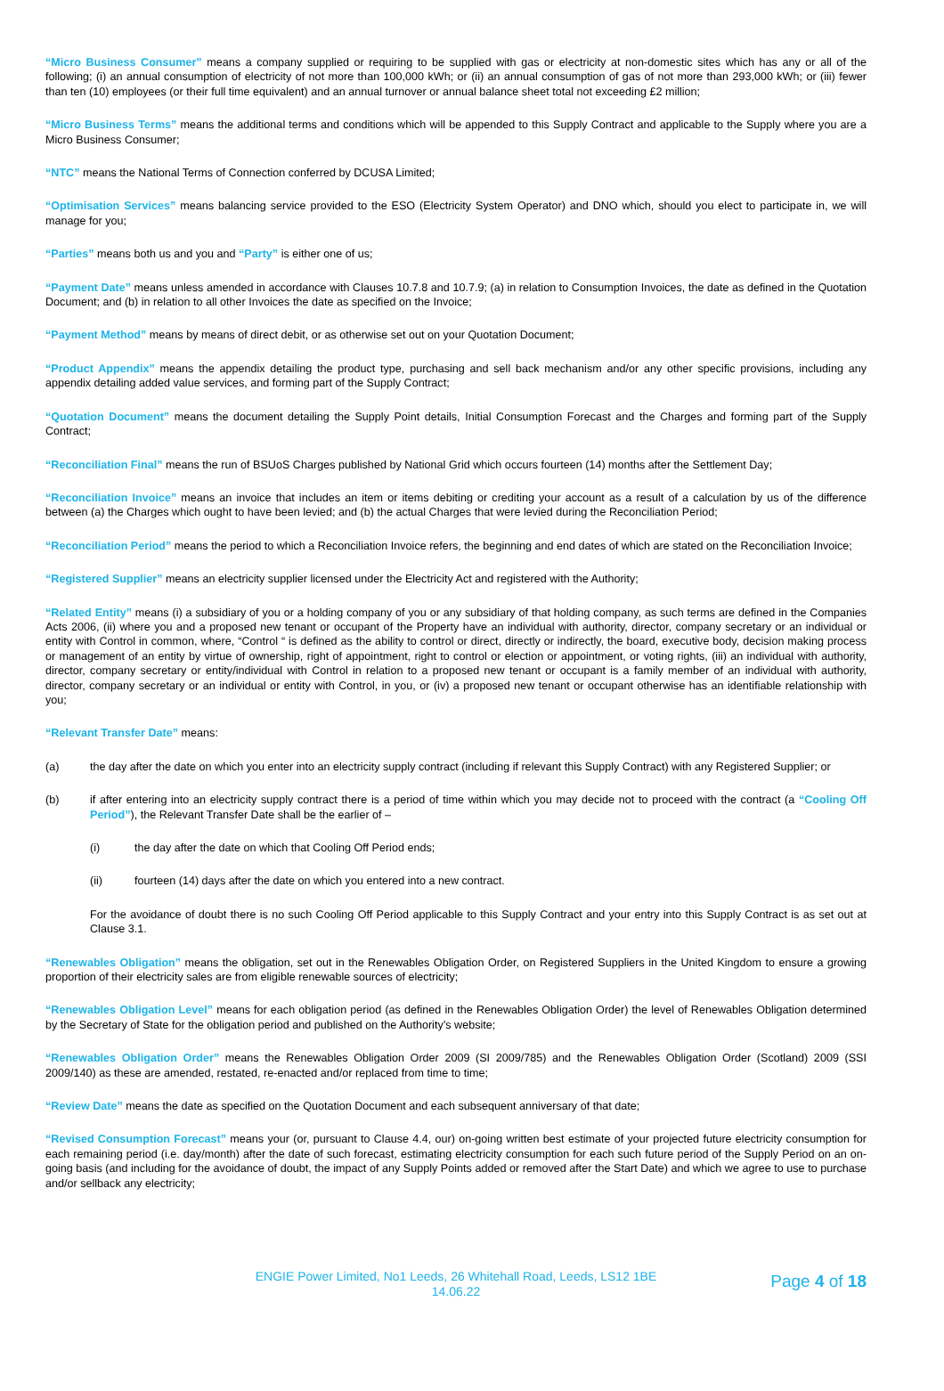“Micro Business Consumer” means a company supplied or requiring to be supplied with gas or electricity at non-domestic sites which has any or all of the following; (i) an annual consumption of electricity of not more than 100,000 kWh; or (ii) an annual consumption of gas of not more than 293,000 kWh; or (iii) fewer than ten (10) employees (or their full time equivalent) and an annual turnover or annual balance sheet total not exceeding £2 million;
“Micro Business Terms” means the additional terms and conditions which will be appended to this Supply Contract and applicable to the Supply where you are a Micro Business Consumer;
“NTC” means the National Terms of Connection conferred by DCUSA Limited;
“Optimisation Services” means balancing service provided to the ESO (Electricity System Operator) and DNO which, should you elect to participate in, we will manage for you;
“Parties” means both us and you and “Party” is either one of us;
“Payment Date” means unless amended in accordance with Clauses 10.7.8 and 10.7.9; (a) in relation to Consumption Invoices, the date as defined in the Quotation Document; and (b) in relation to all other Invoices the date as specified on the Invoice;
“Payment Method” means by means of direct debit, or as otherwise set out on your Quotation Document;
“Product Appendix” means the appendix detailing the product type, purchasing and sell back mechanism and/or any other specific provisions, including any appendix detailing added value services, and forming part of the Supply Contract;
“Quotation Document” means the document detailing the Supply Point details, Initial Consumption Forecast and the Charges and forming part of the Supply Contract;
“Reconciliation Final” means the run of BSUoS Charges published by National Grid which occurs fourteen (14) months after the Settlement Day;
“Reconciliation Invoice” means an invoice that includes an item or items debiting or crediting your account as a result of a calculation by us of the difference between (a) the Charges which ought to have been levied; and (b) the actual Charges that were levied during the Reconciliation Period;
“Reconciliation Period” means the period to which a Reconciliation Invoice refers, the beginning and end dates of which are stated on the Reconciliation Invoice;
“Registered Supplier” means an electricity supplier licensed under the Electricity Act and registered with the Authority;
“Related Entity” means (i) a subsidiary of you or a holding company of you or any subsidiary of that holding company, as such terms are defined in the Companies Acts 2006, (ii) where you and a proposed new tenant or occupant of the Property have an individual with authority, director, company secretary or an individual or entity with Control in common, where, “Control “ is defined as the ability to control or direct, directly or indirectly, the board, executive body, decision making process or management of an entity by virtue of ownership, right of appointment, right to control or election or appointment, or voting rights, (iii) an individual with authority, director, company secretary or entity/individual with Control in relation to a proposed new tenant or occupant is a family member of an individual with authority, director, company secretary or an individual or entity with Control, in you, or (iv) a proposed new tenant or occupant otherwise has an identifiable relationship with you;
“Relevant Transfer Date” means:
(a) the day after the date on which you enter into an electricity supply contract (including if relevant this Supply Contract) with any Registered Supplier; or
(b) if after entering into an electricity supply contract there is a period of time within which you may decide not to proceed with the contract (a “Cooling Off Period”), the Relevant Transfer Date shall be the earlier of –
(i) the day after the date on which that Cooling Off Period ends;
(ii) fourteen (14) days after the date on which you entered into a new contract.
For the avoidance of doubt there is no such Cooling Off Period applicable to this Supply Contract and your entry into this Supply Contract is as set out at Clause 3.1.
“Renewables Obligation” means the obligation, set out in the Renewables Obligation Order, on Registered Suppliers in the United Kingdom to ensure a growing proportion of their electricity sales are from eligible renewable sources of electricity;
“Renewables Obligation Level” means for each obligation period (as defined in the Renewables Obligation Order) the level of Renewables Obligation determined by the Secretary of State for the obligation period and published on the Authority’s website;
“Renewables Obligation Order” means the Renewables Obligation Order 2009 (SI 2009/785) and the Renewables Obligation Order (Scotland) 2009 (SSI 2009/140) as these are amended, restated, re-enacted and/or replaced from time to time;
“Review Date” means the date as specified on the Quotation Document and each subsequent anniversary of that date;
“Revised Consumption Forecast” means your (or, pursuant to Clause 4.4, our) on-going written best estimate of your projected future electricity consumption for each remaining period (i.e. day/month) after the date of such forecast, estimating electricity consumption for each such future period of the Supply Period on an on-going basis (and including for the avoidance of doubt, the impact of any Supply Points added or removed after the Start Date) and which we agree to use to purchase and/or sellback any electricity;
ENGIE Power Limited, No1 Leeds, 26 Whitehall Road, Leeds, LS12 1BE
14.06.22
Page 4 of 18